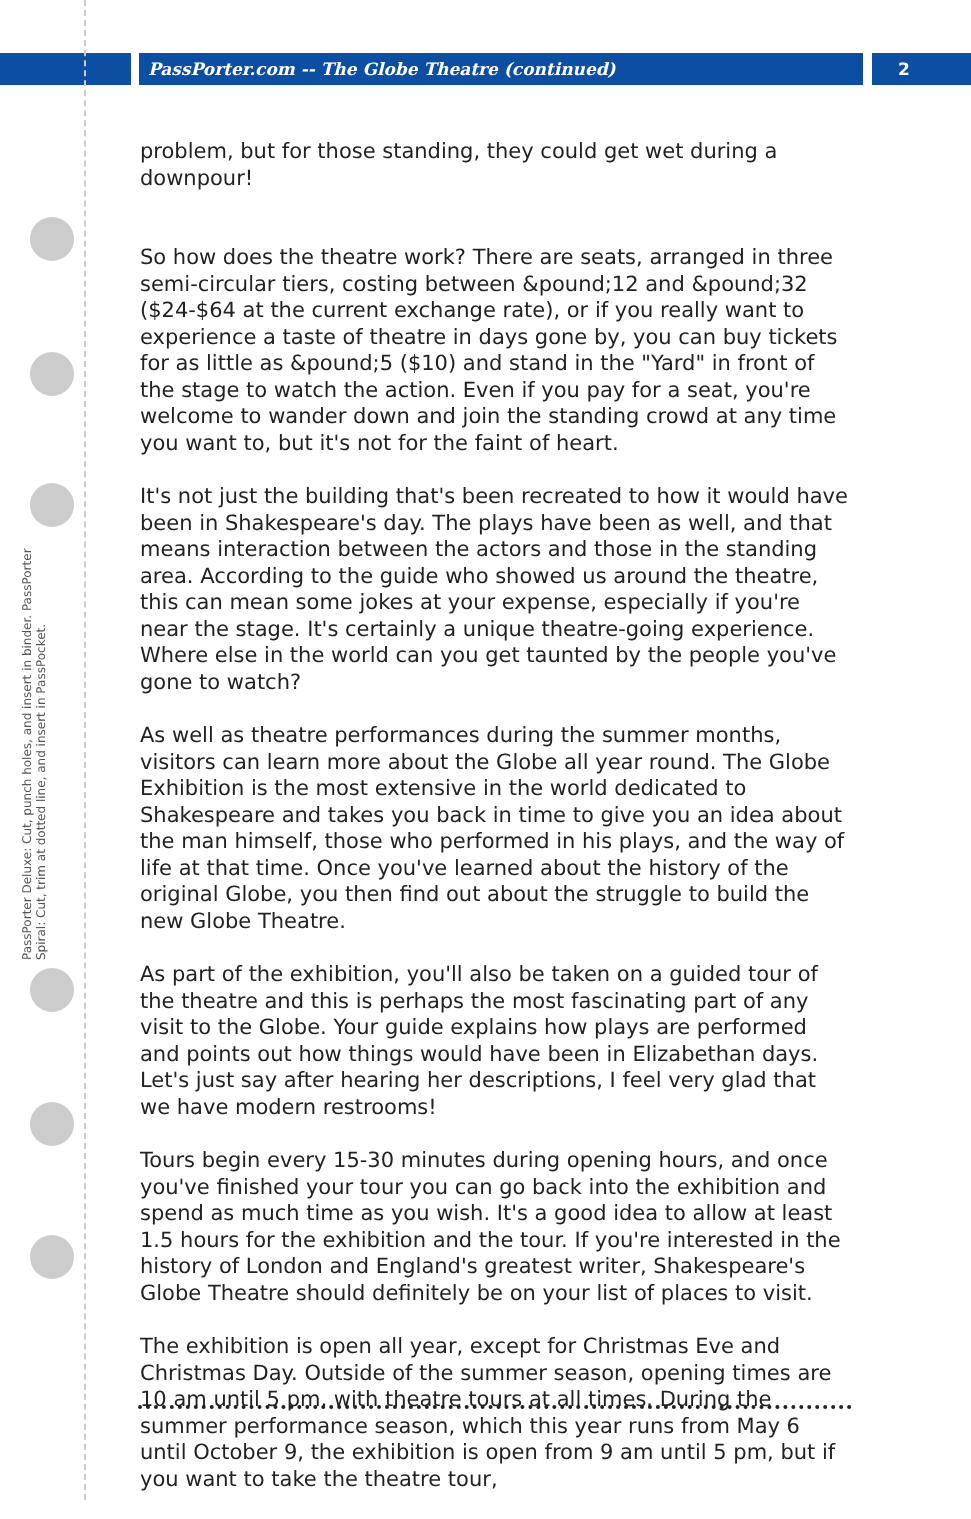PassPorter.com -- The Globe Theatre (continued)
2
PassPorter Deluxe: Cut, punch holes, and insert in binder. PassPorter Spiral: Cut, trim at dotted line, and insert in PassPocket.
problem, but for those standing, they could get wet during a downpour!
So how does the theatre work? There are seats, arranged in three semi-circular tiers, costing between &pound;12 and &pound;32 ($24-$64 at the current exchange rate), or if you really want to experience a taste of theatre in days gone by, you can buy tickets for as little as &pound;5 ($10) and stand in the "Yard" in front of the stage to watch the action. Even if you pay for a seat, you're welcome to wander down and join the standing crowd at any time you want to, but it's not for the faint of heart.
It's not just the building that's been recreated to how it would have been in Shakespeare's day. The plays have been as well, and that means interaction between the actors and those in the standing area. According to the guide who showed us around the theatre, this can mean some jokes at your expense, especially if you're near the stage. It's certainly a unique theatre-going experience. Where else in the world can you get taunted by the people you've gone to watch?
As well as theatre performances during the summer months, visitors can learn more about the Globe all year round. The Globe Exhibition is the most extensive in the world dedicated to Shakespeare and takes you back in time to give you an idea about the man himself, those who performed in his plays, and the way of life at that time. Once you've learned about the history of the original Globe, you then find out about the struggle to build the new Globe Theatre.
As part of the exhibition, you'll also be taken on a guided tour of the theatre and this is perhaps the most fascinating part of any visit to the Globe. Your guide explains how plays are performed and points out how things would have been in Elizabethan days. Let's just say after hearing her descriptions, I feel very glad that we have modern restrooms!
Tours begin every 15-30 minutes during opening hours, and once you've finished your tour you can go back into the exhibition and spend as much time as you wish. It's a good idea to allow at least 1.5 hours for the exhibition and the tour. If you're interested in the history of London and England's greatest writer, Shakespeare's Globe Theatre should definitely be on your list of places to visit.
The exhibition is open all year, except for Christmas Eve and Christmas Day. Outside of the summer season, opening times are 10 am until 5 pm, with theatre tours at all times. During the summer performance season, which this year runs from May 6 until October 9, the exhibition is open from 9 am until 5 pm, but if you want to take the theatre tour,